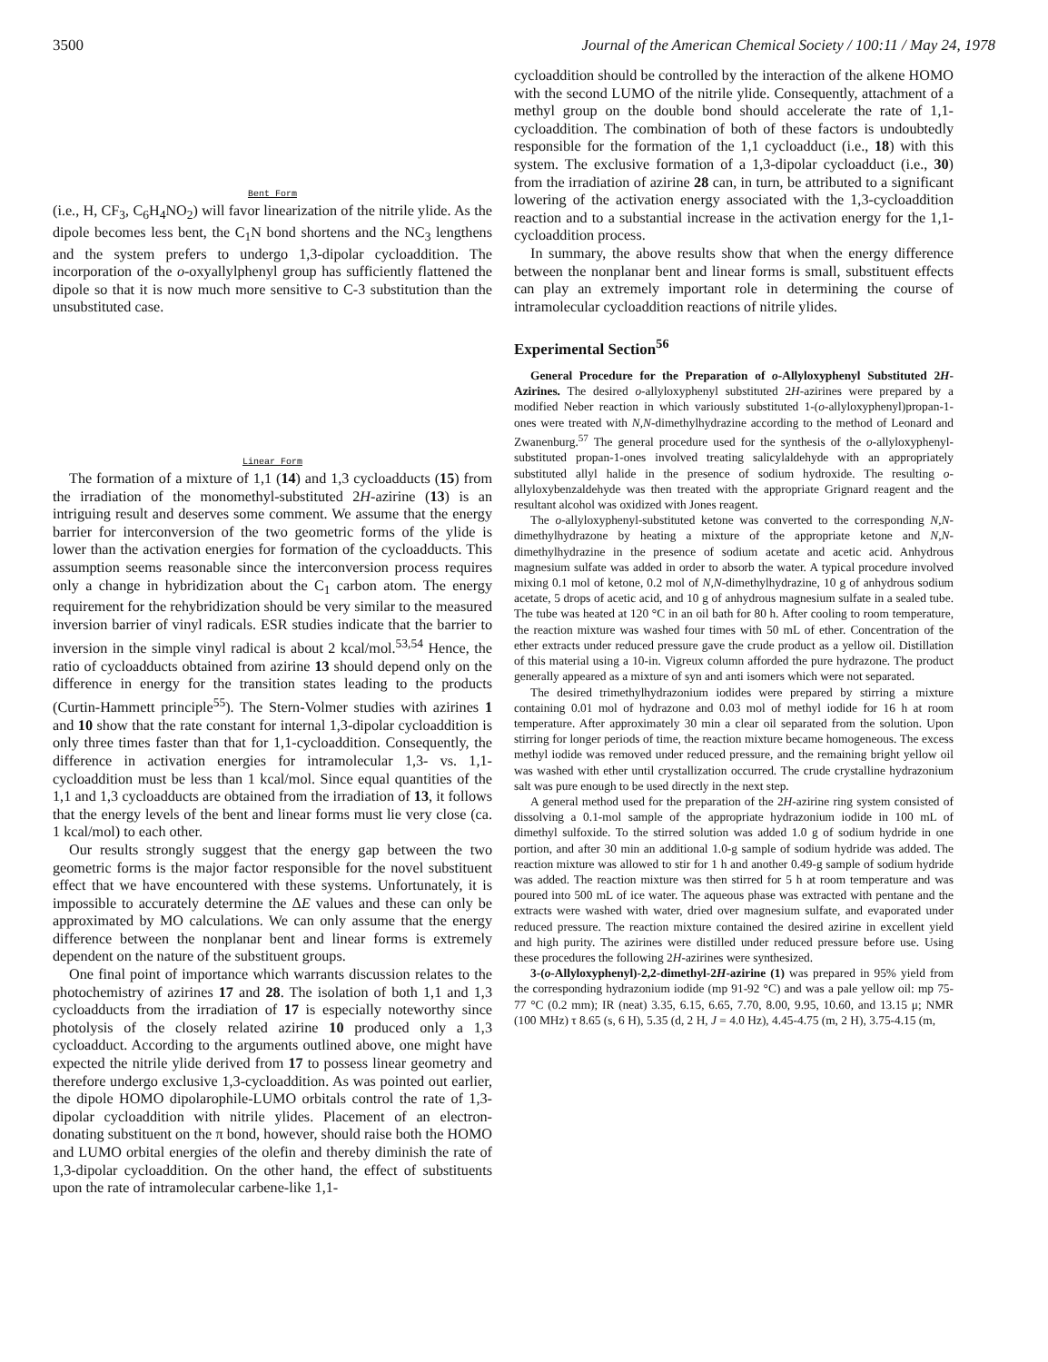3500 Journal of the American Chemical Society / 100:11 / May 24, 1978
Bent Form
(i.e., H, CF<sub>3</sub>, C<sub>6</sub>H<sub>4</sub>NO<sub>2</sub>) will favor linearization of the nitrile ylide. As the dipole becomes less bent, the C<sub>1</sub>N bond shortens and the NC<sub>3</sub> lengthens and the system prefers to undergo 1,3-dipolar cycloaddition. The incorporation of the o-oxyallylphenyl group has sufficiently flattened the dipole so that it is now much more sensitive to C-3 substitution than the unsubstituted case.
Linear Form
The formation of a mixture of 1,1 (14) and 1,3 cycloadducts (15) from the irradiation of the monomethyl-substituted 2H-azirine (13) is an intriguing result and deserves some comment. We assume that the energy barrier for interconversion of the two geometric forms of the ylide is lower than the activation energies for formation of the cycloadducts. This assumption seems reasonable since the interconversion process requires only a change in hybridization about the C<sub>1</sub> carbon atom. The energy requirement for the rehybridization should be very similar to the measured inversion barrier of vinyl radicals. ESR studies indicate that the barrier to inversion in the simple vinyl radical is about 2 kcal/mol.<sup>53,54</sup> Hence, the ratio of cycloadducts obtained from azirine 13 should depend only on the difference in energy for the transition states leading to the products (Curtin-Hammett principle<sup>55</sup>). The Stern-Volmer studies with azirines 1 and 10 show that the rate constant for internal 1,3-dipolar cycloaddition is only three times faster than that for 1,1-cycloaddition. Consequently, the difference in activation energies for intramolecular 1,3- vs. 1,1-cycloaddition must be less than 1 kcal/mol. Since equal quantities of the 1,1 and 1,3 cycloadducts are obtained from the irradiation of 13, it follows that the energy levels of the bent and linear forms must lie very close (ca. 1 kcal/mol) to each other.
Our results strongly suggest that the energy gap between the two geometric forms is the major factor responsible for the novel substituent effect that we have encountered with these systems. Unfortunately, it is impossible to accurately determine the ΔE values and these can only be approximated by MO calculations. We can only assume that the energy difference between the nonplanar bent and linear forms is extremely dependent on the nature of the substituent groups.
One final point of importance which warrants discussion relates to the photochemistry of azirines 17 and 28. The isolation of both 1,1 and 1,3 cycloadducts from the irradiation of 17 is especially noteworthy since photolysis of the closely related azirine 10 produced only a 1,3 cycloadduct. According to the arguments outlined above, one might have expected the nitrile ylide derived from 17 to possess linear geometry and therefore undergo exclusive 1,3-cycloaddition. As was pointed out earlier, the dipole HOMO dipolarophile-LUMO orbitals control the rate of 1,3-dipolar cycloaddition with nitrile ylides. Placement of an electron-donating substituent on the π bond, however, should raise both the HOMO and LUMO orbital energies of the olefin and thereby diminish the rate of 1,3-dipolar cycloaddition. On the other hand, the effect of substituents upon the rate of intramolecular carbene-like 1,1-
cycloaddition should be controlled by the interaction of the alkene HOMO with the second LUMO of the nitrile ylide. Consequently, attachment of a methyl group on the double bond should accelerate the rate of 1,1-cycloaddition. The combination of both of these factors is undoubtedly responsible for the formation of the 1,1 cycloadduct (i.e., 18) with this system. The exclusive formation of a 1,3-dipolar cycloadduct (i.e., 30) from the irradiation of azirine 28 can, in turn, be attributed to a significant lowering of the activation energy associated with the 1,3-cycloaddition reaction and to a substantial increase in the activation energy for the 1,1-cycloaddition process.
In summary, the above results show that when the energy difference between the nonplanar bent and linear forms is small, substituent effects can play an extremely important role in determining the course of intramolecular cycloaddition reactions of nitrile ylides.
Experimental Section<sup>56</sup>
General Procedure for the Preparation of o-Allyloxyphenyl Substituted 2H-Azirines. The desired o-allyloxyphenyl substituted 2H-azirines were prepared by a modified Neber reaction in which variously substituted 1-(o-allyloxyphenyl)propan-1-ones were treated with N,N-dimethylhydrazine according to the method of Leonard and Zwanenburg.<sup>57</sup> The general procedure used for the synthesis of the o-allyloxyphenyl-substituted propan-1-ones involved treating salicylaldehyde with an appropriately substituted allyl halide in the presence of sodium hydroxide. The resulting o-allyloxybenzaldehyde was then treated with the appropriate Grignard reagent and the resultant alcohol was oxidized with Jones reagent.
The o-allyloxyphenyl-substituted ketone was converted to the corresponding N,N-dimethylhydrazone by heating a mixture of the appropriate ketone and N,N-dimethylhydrazine in the presence of sodium acetate and acetic acid. Anhydrous magnesium sulfate was added in order to absorb the water. A typical procedure involved mixing 0.1 mol of ketone, 0.2 mol of N,N-dimethylhydrazine, 10 g of anhydrous sodium acetate, 5 drops of acetic acid, and 10 g of anhydrous magnesium sulfate in a sealed tube. The tube was heated at 120 °C in an oil bath for 80 h. After cooling to room temperature, the reaction mixture was washed four times with 50 mL of ether. Concentration of the ether extracts under reduced pressure gave the crude product as a yellow oil. Distillation of this material using a 10-in. Vigreux column afforded the pure hydrazone. The product generally appeared as a mixture of syn and anti isomers which were not separated.
The desired trimethylhydrazonium iodides were prepared by stirring a mixture containing 0.01 mol of hydrazone and 0.03 mol of methyl iodide for 16 h at room temperature. After approximately 30 min a clear oil separated from the solution. Upon stirring for longer periods of time, the reaction mixture became homogeneous. The excess methyl iodide was removed under reduced pressure, and the remaining bright yellow oil was washed with ether until crystallization occurred. The crude crystalline hydrazonium salt was pure enough to be used directly in the next step.
A general method used for the preparation of the 2H-azirine ring system consisted of dissolving a 0.1-mol sample of the appropriate hydrazonium iodide in 100 mL of dimethyl sulfoxide. To the stirred solution was added 1.0 g of sodium hydride in one portion, and after 30 min an additional 1.0-g sample of sodium hydride was added. The reaction mixture was allowed to stir for 1 h and another 0.49-g sample of sodium hydride was added. The reaction mixture was then stirred for 5 h at room temperature and was poured into 500 mL of ice water. The aqueous phase was extracted with pentane and the extracts were washed with water, dried over magnesium sulfate, and evaporated under reduced pressure. The reaction mixture contained the desired azirine in excellent yield and high purity. The azirines were distilled under reduced pressure before use. Using these procedures the following 2H-azirines were synthesized.
3-(o-Allyloxyphenyl)-2,2-dimethyl-2H-azirine (1) was prepared in 95% yield from the corresponding hydrazonium iodide (mp 91-92 °C) and was a pale yellow oil: mp 75-77 °C (0.2 mm); IR (neat) 3.35, 6.15, 6.65, 7.70, 8.00, 9.95, 10.60, and 13.15 μ; NMR (100 MHz) τ 8.65 (s, 6 H), 5.35 (d, 2 H, J = 4.0 Hz), 4.45-4.75 (m, 2 H), 3.75-4.15 (m,